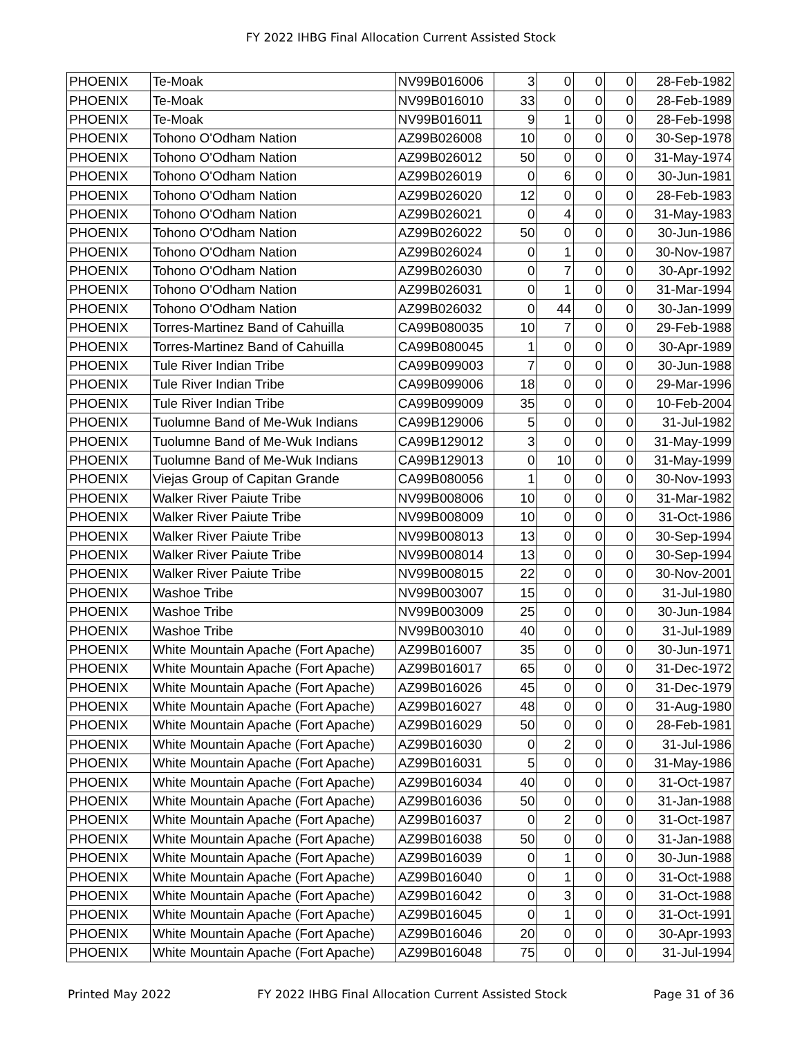FY 2022 IHBG Final Allocation Current Assisted Stock
| PHOENIX | Te-Moak | NV99B016006 | 3 | 0 | 0 | 0 | 28-Feb-1982 |
| PHOENIX | Te-Moak | NV99B016010 | 33 | 0 | 0 | 0 | 28-Feb-1989 |
| PHOENIX | Te-Moak | NV99B016011 | 9 | 1 | 0 | 0 | 28-Feb-1998 |
| PHOENIX | Tohono O'Odham Nation | AZ99B026008 | 10 | 0 | 0 | 0 | 30-Sep-1978 |
| PHOENIX | Tohono O'Odham Nation | AZ99B026012 | 50 | 0 | 0 | 0 | 31-May-1974 |
| PHOENIX | Tohono O'Odham Nation | AZ99B026019 | 0 | 6 | 0 | 0 | 30-Jun-1981 |
| PHOENIX | Tohono O'Odham Nation | AZ99B026020 | 12 | 0 | 0 | 0 | 28-Feb-1983 |
| PHOENIX | Tohono O'Odham Nation | AZ99B026021 | 0 | 4 | 0 | 0 | 31-May-1983 |
| PHOENIX | Tohono O'Odham Nation | AZ99B026022 | 50 | 0 | 0 | 0 | 30-Jun-1986 |
| PHOENIX | Tohono O'Odham Nation | AZ99B026024 | 0 | 1 | 0 | 0 | 30-Nov-1987 |
| PHOENIX | Tohono O'Odham Nation | AZ99B026030 | 0 | 7 | 0 | 0 | 30-Apr-1992 |
| PHOENIX | Tohono O'Odham Nation | AZ99B026031 | 0 | 1 | 0 | 0 | 31-Mar-1994 |
| PHOENIX | Tohono O'Odham Nation | AZ99B026032 | 0 | 44 | 0 | 0 | 30-Jan-1999 |
| PHOENIX | Torres-Martinez Band of Cahuilla | CA99B080035 | 10 | 7 | 0 | 0 | 29-Feb-1988 |
| PHOENIX | Torres-Martinez Band of Cahuilla | CA99B080045 | 1 | 0 | 0 | 0 | 30-Apr-1989 |
| PHOENIX | Tule River Indian Tribe | CA99B099003 | 7 | 0 | 0 | 0 | 30-Jun-1988 |
| PHOENIX | Tule River Indian Tribe | CA99B099006 | 18 | 0 | 0 | 0 | 29-Mar-1996 |
| PHOENIX | Tule River Indian Tribe | CA99B099009 | 35 | 0 | 0 | 0 | 10-Feb-2004 |
| PHOENIX | Tuolumne Band of Me-Wuk Indians | CA99B129006 | 5 | 0 | 0 | 0 | 31-Jul-1982 |
| PHOENIX | Tuolumne Band of Me-Wuk Indians | CA99B129012 | 3 | 0 | 0 | 0 | 31-May-1999 |
| PHOENIX | Tuolumne Band of Me-Wuk Indians | CA99B129013 | 0 | 10 | 0 | 0 | 31-May-1999 |
| PHOENIX | Viejas Group of Capitan Grande | CA99B080056 | 1 | 0 | 0 | 0 | 30-Nov-1993 |
| PHOENIX | Walker River Paiute Tribe | NV99B008006 | 10 | 0 | 0 | 0 | 31-Mar-1982 |
| PHOENIX | Walker River Paiute Tribe | NV99B008009 | 10 | 0 | 0 | 0 | 31-Oct-1986 |
| PHOENIX | Walker River Paiute Tribe | NV99B008013 | 13 | 0 | 0 | 0 | 30-Sep-1994 |
| PHOENIX | Walker River Paiute Tribe | NV99B008014 | 13 | 0 | 0 | 0 | 30-Sep-1994 |
| PHOENIX | Walker River Paiute Tribe | NV99B008015 | 22 | 0 | 0 | 0 | 30-Nov-2001 |
| PHOENIX | Washoe Tribe | NV99B003007 | 15 | 0 | 0 | 0 | 31-Jul-1980 |
| PHOENIX | Washoe Tribe | NV99B003009 | 25 | 0 | 0 | 0 | 30-Jun-1984 |
| PHOENIX | Washoe Tribe | NV99B003010 | 40 | 0 | 0 | 0 | 31-Jul-1989 |
| PHOENIX | White Mountain Apache (Fort Apache) | AZ99B016007 | 35 | 0 | 0 | 0 | 30-Jun-1971 |
| PHOENIX | White Mountain Apache (Fort Apache) | AZ99B016017 | 65 | 0 | 0 | 0 | 31-Dec-1972 |
| PHOENIX | White Mountain Apache (Fort Apache) | AZ99B016026 | 45 | 0 | 0 | 0 | 31-Dec-1979 |
| PHOENIX | White Mountain Apache (Fort Apache) | AZ99B016027 | 48 | 0 | 0 | 0 | 31-Aug-1980 |
| PHOENIX | White Mountain Apache (Fort Apache) | AZ99B016029 | 50 | 0 | 0 | 0 | 28-Feb-1981 |
| PHOENIX | White Mountain Apache (Fort Apache) | AZ99B016030 | 0 | 2 | 0 | 0 | 31-Jul-1986 |
| PHOENIX | White Mountain Apache (Fort Apache) | AZ99B016031 | 5 | 0 | 0 | 0 | 31-May-1986 |
| PHOENIX | White Mountain Apache (Fort Apache) | AZ99B016034 | 40 | 0 | 0 | 0 | 31-Oct-1987 |
| PHOENIX | White Mountain Apache (Fort Apache) | AZ99B016036 | 50 | 0 | 0 | 0 | 31-Jan-1988 |
| PHOENIX | White Mountain Apache (Fort Apache) | AZ99B016037 | 0 | 2 | 0 | 0 | 31-Oct-1987 |
| PHOENIX | White Mountain Apache (Fort Apache) | AZ99B016038 | 50 | 0 | 0 | 0 | 31-Jan-1988 |
| PHOENIX | White Mountain Apache (Fort Apache) | AZ99B016039 | 0 | 1 | 0 | 0 | 30-Jun-1988 |
| PHOENIX | White Mountain Apache (Fort Apache) | AZ99B016040 | 0 | 1 | 0 | 0 | 31-Oct-1988 |
| PHOENIX | White Mountain Apache (Fort Apache) | AZ99B016042 | 0 | 3 | 0 | 0 | 31-Oct-1988 |
| PHOENIX | White Mountain Apache (Fort Apache) | AZ99B016045 | 0 | 1 | 0 | 0 | 31-Oct-1991 |
| PHOENIX | White Mountain Apache (Fort Apache) | AZ99B016046 | 20 | 0 | 0 | 0 | 30-Apr-1993 |
| PHOENIX | White Mountain Apache (Fort Apache) | AZ99B016048 | 75 | 0 | 0 | 0 | 31-Jul-1994 |
Printed May 2022 FY 2022 IHBG Final Allocation Current Assisted Stock Page 31 of 36